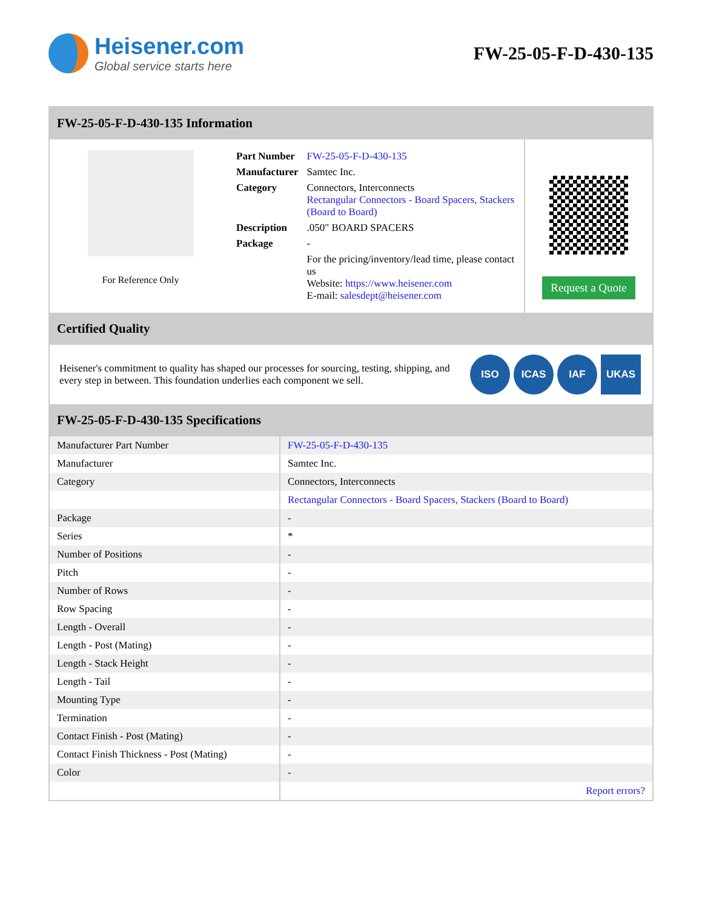Heisener.com
Global service starts here
FW-25-05-F-D-430-135
FW-25-05-F-D-430-135 Information
For Reference Only
| Part Number | FW-25-05-F-D-430-135 |
| Manufacturer | Samtec Inc. |
| Category | Connectors, Interconnects Rectangular Connectors - Board Spacers, Stackers (Board to Board) |
| Description | .050" BOARD SPACERS |
| Package | - |
| | For the pricing/inventory/lead time, please contact us Website: https://www.heisener.com E-mail: salesdept@heisener.com |
Request a Quote
Certified Quality
Heisener's commitment to quality has shaped our processes for sourcing, testing, shipping, and every step in between. This foundation underlies each component we sell.
ISO ICAS IAF UKAS
FW-25-05-F-D-430-135 Specifications
| Manufacturer Part Number | FW-25-05-F-D-430-135 |
| Manufacturer | Samtec Inc. |
| Category | Connectors, Interconnects |
| | Rectangular Connectors - Board Spacers, Stackers (Board to Board) |
| Package | - |
| Series | * |
| Number of Positions | - |
| Pitch | - |
| Number of Rows | - |
| Row Spacing | - |
| Length - Overall | - |
| Length - Post (Mating) | - |
| Length - Stack Height | - |
| Length - Tail | - |
| Mounting Type | - |
| Termination | - |
| Contact Finish - Post (Mating) | - |
| Contact Finish Thickness - Post (Mating) | - |
| Color | - |
| | Report errors? |